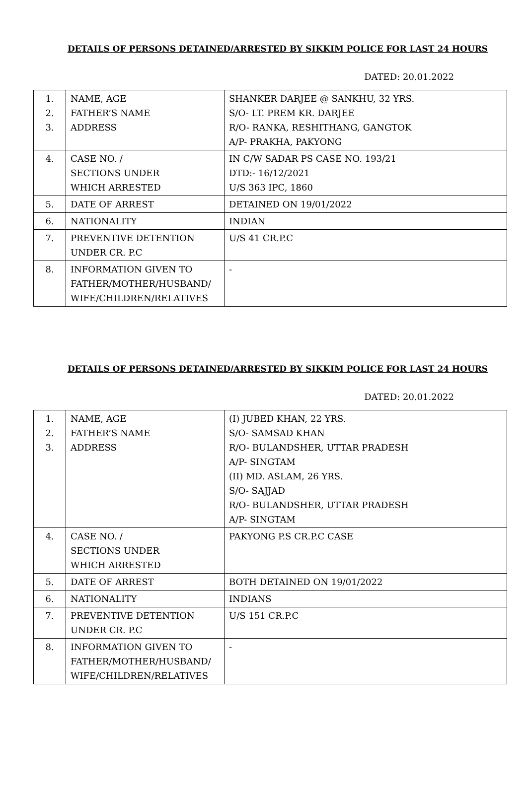DETAILS OF PERSONS DETAINED/ARRESTED BY SIKKIM POLICE FOR LAST 24 HOURS
DATED: 20.01.2022
| 1. 2. 3. | NAME, AGE FATHER’S NAME ADDRESS | SHANKER DARJEE @ SANKHU, 32 YRS. S/O- LT. PREM KR. DARJEE R/O- RANKA, RESHITHANG, GANGTOK A/P- PRAKHA, PAKYONG |
| 4. | CASE NO. / SECTIONS UNDER WHICH ARRESTED | IN C/W SADAR PS CASE NO. 193/21 DTD:- 16/12/2021 U/S 363 IPC, 1860 |
| 5. | DATE OF ARREST | DETAINED ON 19/01/2022 |
| 6. | NATIONALITY | INDIAN |
| 7. | PREVENTIVE DETENTION UNDER CR. P.C | U/S 41 CR.P.C |
| 8. | INFORMATION GIVEN TO FATHER/MOTHER/HUSBAND/ WIFE/CHILDREN/RELATIVES | - |
DETAILS OF PERSONS DETAINED/ARRESTED BY SIKKIM POLICE FOR LAST 24 HOURS
DATED: 20.01.2022
| 1. 2. 3. | NAME, AGE FATHER’S NAME ADDRESS | (I) JUBED KHAN, 22 YRS. S/O- SAMSAD KHAN R/O- BULANDSHER, UTTAR PRADESH A/P- SINGTAM (II) MD. ASLAM, 26 YRS. S/O- SAJJAD R/O- BULANDSHER, UTTAR PRADESH A/P- SINGTAM |
| 4. | CASE NO. / SECTIONS UNDER WHICH ARRESTED | PAKYONG P.S CR.P.C CASE |
| 5. | DATE OF ARREST | BOTH DETAINED ON 19/01/2022 |
| 6. | NATIONALITY | INDIANS |
| 7. | PREVENTIVE DETENTION UNDER CR. P.C | U/S 151 CR.P.C |
| 8. | INFORMATION GIVEN TO FATHER/MOTHER/HUSBAND/ WIFE/CHILDREN/RELATIVES | - |